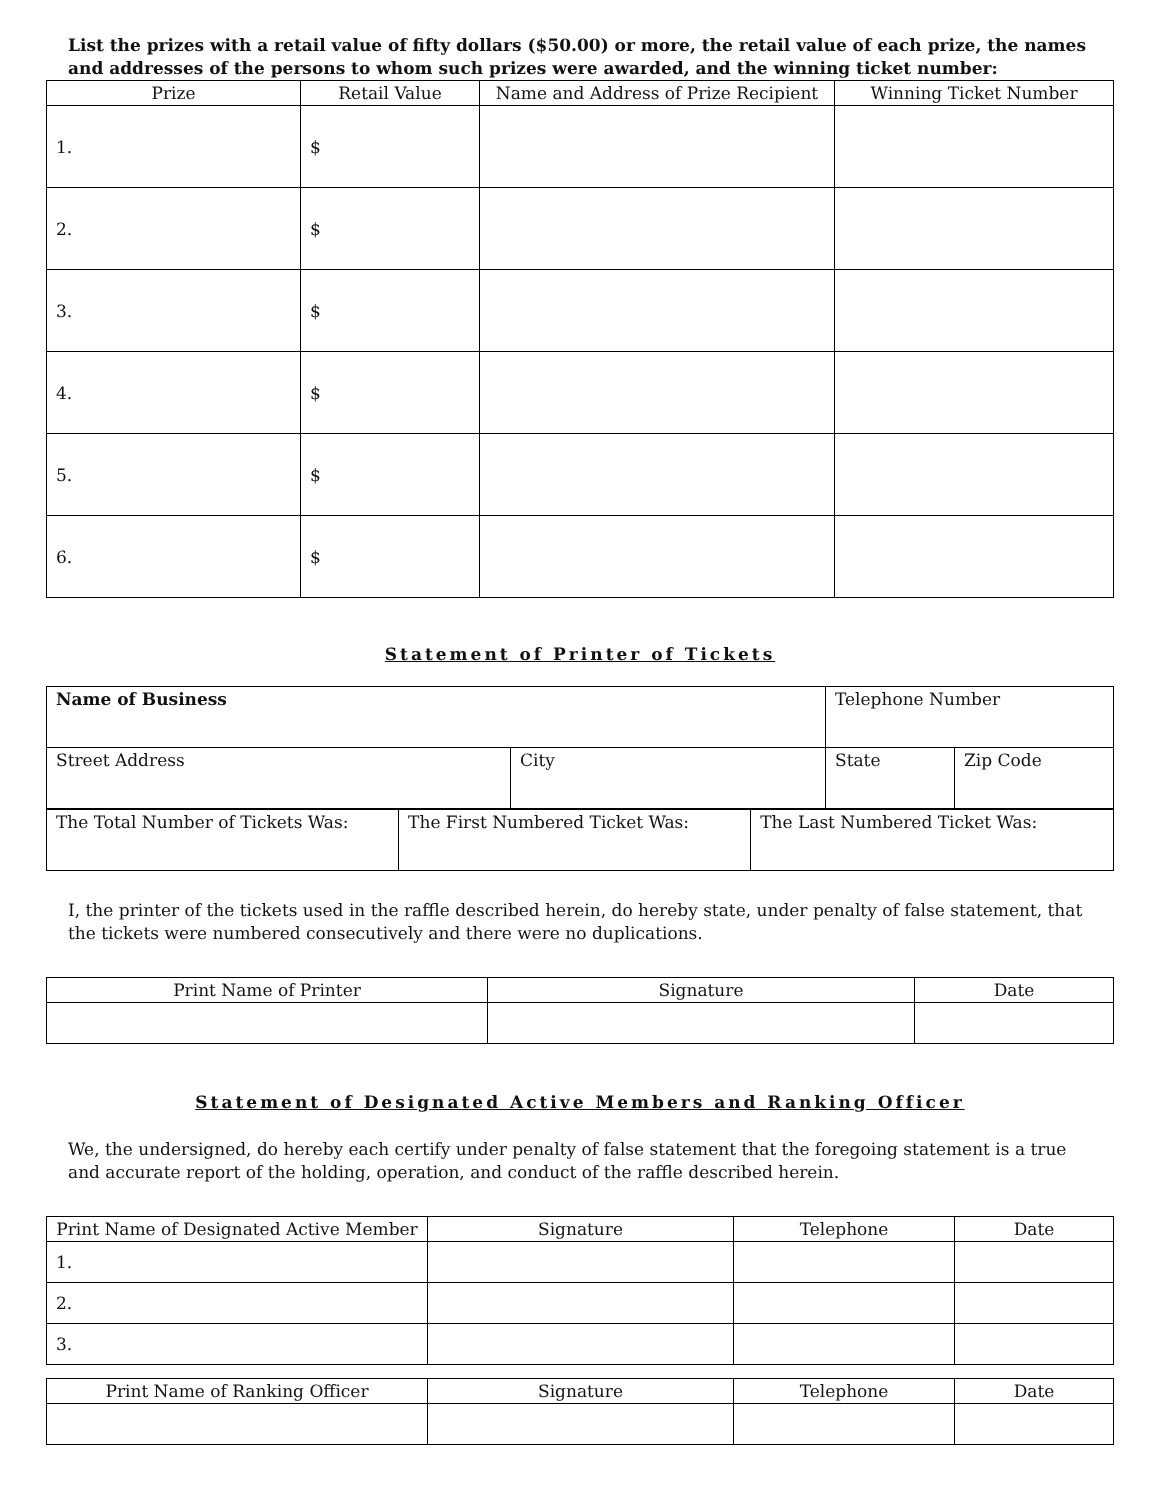List the prizes with a retail value of fifty dollars ($50.00) or more, the retail value of each prize, the names and addresses of the persons to whom such prizes were awarded, and the winning ticket number:
| Prize | Retail Value | Name and Address of Prize Recipient | Winning Ticket Number |
| --- | --- | --- | --- |
| 1. | $ | | |
| 2. | $ | | |
| 3. | $ | | |
| 4. | $ | | |
| 5. | $ | | |
| 6. | $ | | |
Statement of Printer of Tickets
| Name of Business | | Telephone Number | |
| Street Address | City | State | Zip Code |
| The Total Number of Tickets Was: | The First Numbered Ticket Was: | The Last Numbered Ticket Was: |
I, the printer of the tickets used in the raffle described herein, do hereby state, under penalty of false statement, that the tickets were numbered consecutively and there were no duplications.
| Print Name of Printer | Signature | Date |
| --- | --- | --- |
Statement of Designated Active Members and Ranking Officer
We, the undersigned, do hereby each certify under penalty of false statement that the foregoing statement is a true and accurate report of the holding, operation, and conduct of the raffle described herein.
| Print Name of Designated Active Member | Signature | Telephone | Date |
| --- | --- | --- | --- |
| 1. | | | |
| 2. | | | |
| 3. | | | |
| Print Name of Ranking Officer | Signature | Telephone | Date |
| --- | --- | --- | --- |